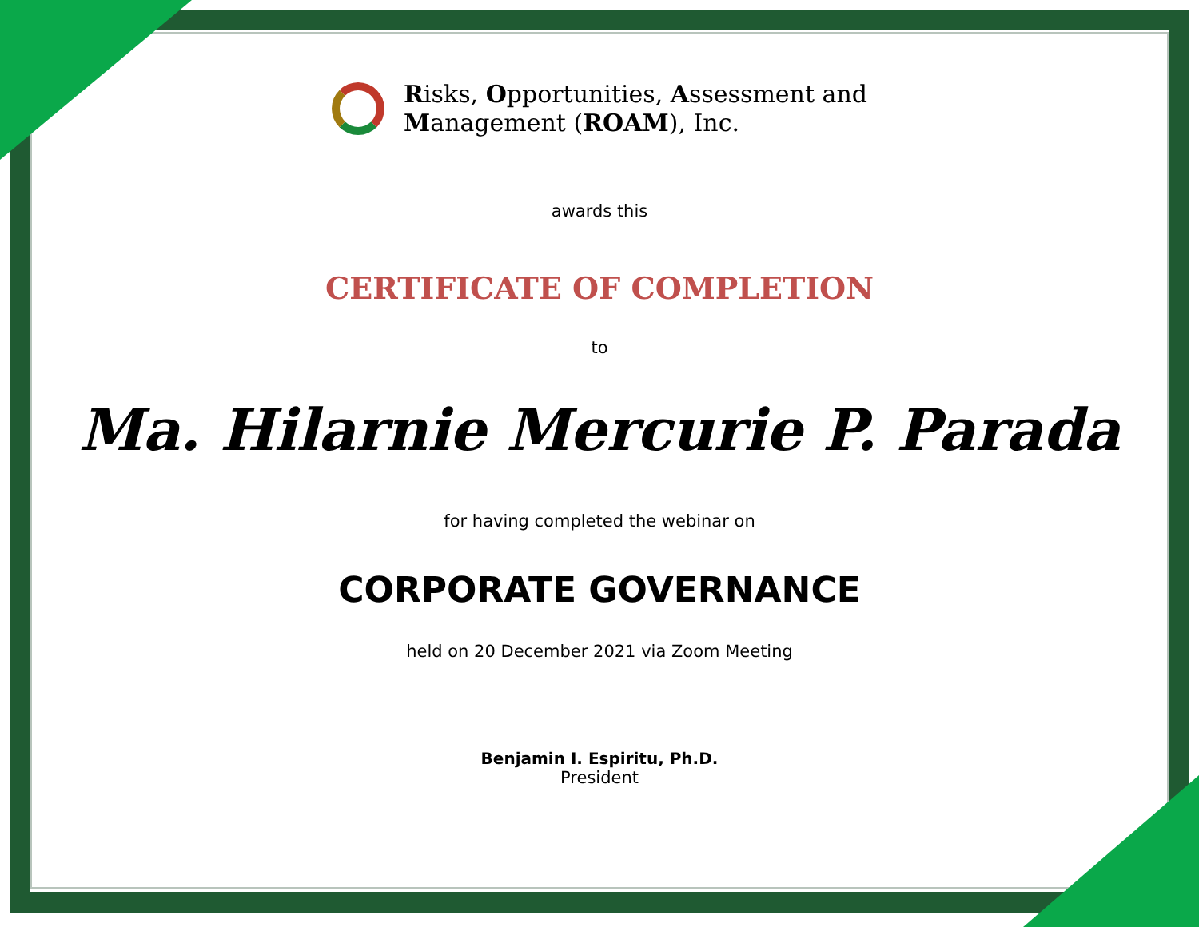Risks, Opportunities, Assessment and
Management (ROAM), Inc.
awards this
CERTIFICATE OF COMPLETION
to
Ma. Hilarnie Mercurie P. Parada
for having completed the webinar on
CORPORATE GOVERNANCE
held on 20 December 2021 via Zoom Meeting
Benjamin I. Espiritu, Ph.D.
President